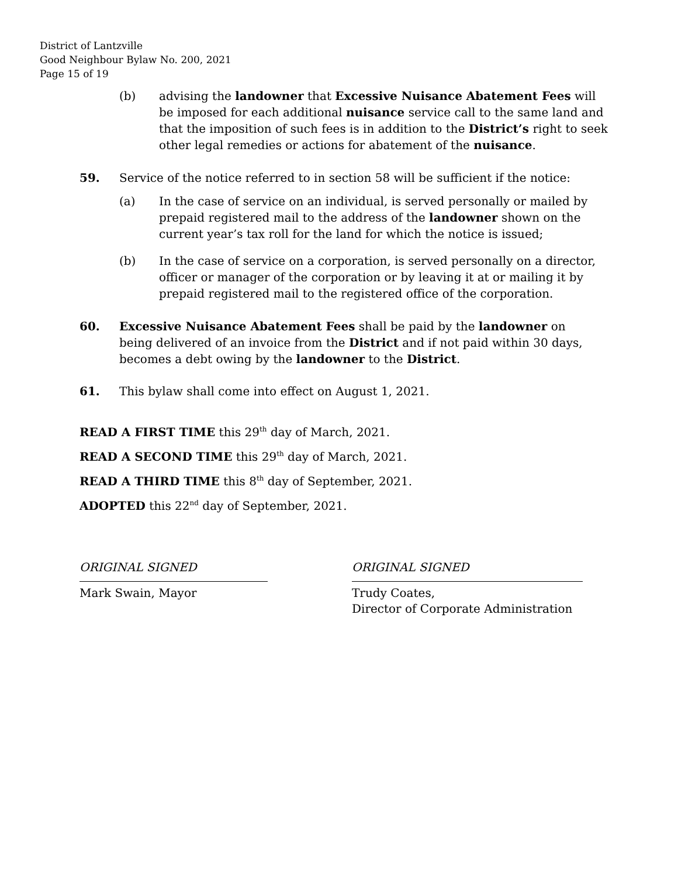District of Lantzville
Good Neighbour Bylaw No. 200, 2021
Page 15 of 19
(b) advising the landowner that Excessive Nuisance Abatement Fees will be imposed for each additional nuisance service call to the same land and that the imposition of such fees is in addition to the District’s right to seek other legal remedies or actions for abatement of the nuisance.
59. Service of the notice referred to in section 58 will be sufficient if the notice:
(a) In the case of service on an individual, is served personally or mailed by prepaid registered mail to the address of the landowner shown on the current year’s tax roll for the land for which the notice is issued;
(b) In the case of service on a corporation, is served personally on a director, officer or manager of the corporation or by leaving it at or mailing it by prepaid registered mail to the registered office of the corporation.
60. Excessive Nuisance Abatement Fees shall be paid by the landowner on being delivered of an invoice from the District and if not paid within 30 days, becomes a debt owing by the landowner to the District.
61. This bylaw shall come into effect on August 1, 2021.
READ A FIRST TIME this 29<sup>th</sup> day of March, 2021.
READ A SECOND TIME this 29<sup>th</sup> day of March, 2021.
READ A THIRD TIME this 8<sup>th</sup> day of September, 2021.
ADOPTED this 22<sup>nd</sup> day of September, 2021.
ORIGINAL SIGNED
Mark Swain, Mayor
ORIGINAL SIGNED
Trudy Coates,
Director of Corporate Administration